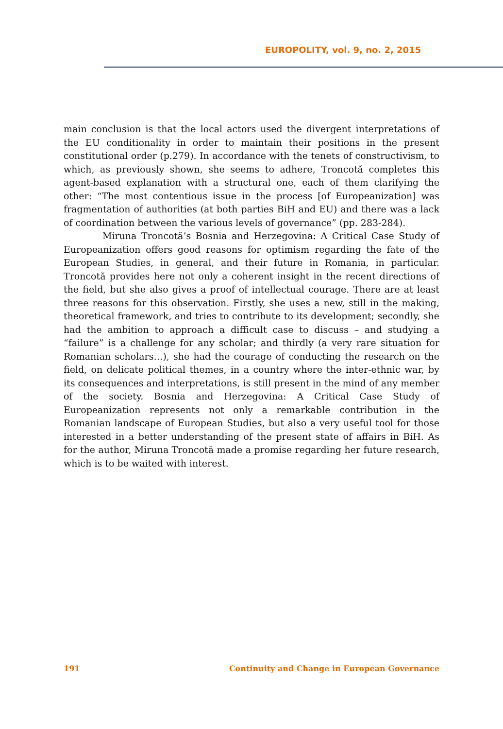EUROPOLITY, vol. 9, no. 2, 2015
main conclusion is that the local actors used the divergent interpretations of the EU conditionality in order to maintain their positions in the present constitutional order (p.279). In accordance with the tenets of constructivism, to which, as previously shown, she seems to adhere, Troncotă completes this agent-based explanation with a structural one, each of them clarifying the other: “The most contentious issue in the process [of Europeanization] was fragmentation of authorities (at both parties BiH and EU) and there was a lack of coordination between the various levels of governance” (pp. 283-284).
Miruna Troncotă’s Bosnia and Herzegovina: A Critical Case Study of Europeanization offers good reasons for optimism regarding the fate of the European Studies, in general, and their future in Romania, in particular. Troncotă provides here not only a coherent insight in the recent directions of the field, but she also gives a proof of intellectual courage. There are at least three reasons for this observation. Firstly, she uses a new, still in the making, theoretical framework, and tries to contribute to its development; secondly, she had the ambition to approach a difficult case to discuss – and studying a “failure” is a challenge for any scholar; and thirdly (a very rare situation for Romanian scholars…), she had the courage of conducting the research on the field, on delicate political themes, in a country where the inter-ethnic war, by its consequences and interpretations, is still present in the mind of any member of the society. Bosnia and Herzegovina: A Critical Case Study of Europeanization represents not only a remarkable contribution in the Romanian landscape of European Studies, but also a very useful tool for those interested in a better understanding of the present state of affairs in BiH. As for the author, Miruna Troncotă made a promise regarding her future research, which is to be waited with interest.
191 Continuity and Change in European Governance